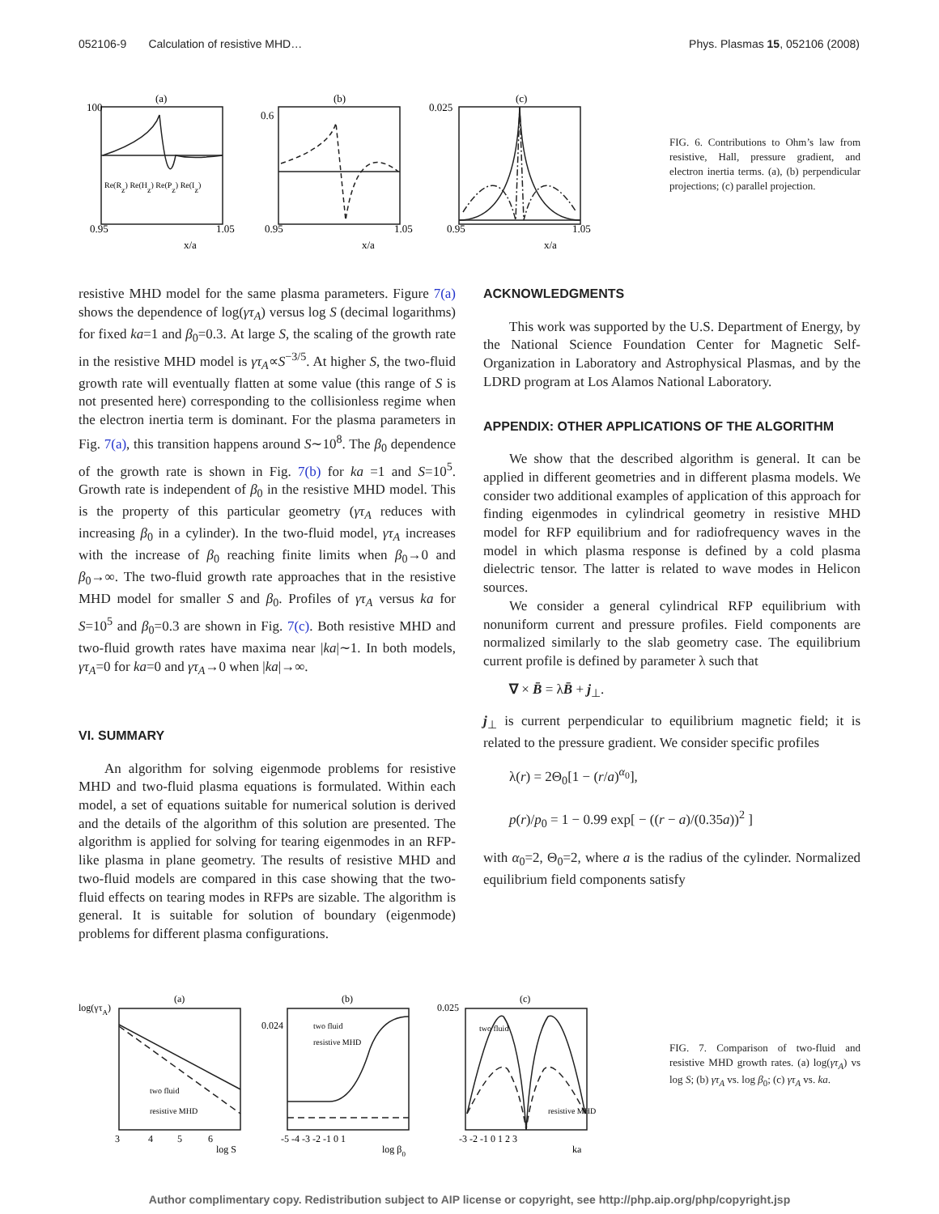052106-9 Calculation of resistive MHD… Phys. Plasmas 15, 052106 (2008)
(a)
(b)
(c)
100
0.95
1.05
x/a
0.6
0.95
1.05
x/a
0.025
0.95
1.05
x/a
Re(Rz) Re(Hz) Re(Pz) Re(Iz)
FIG. 6. Contributions to Ohm’s law from resistive, Hall, pressure gradient, and electron inertia terms. (a), (b) perpendicular projections; (c) parallel projection.
resistive MHD model for the same plasma parameters. Figure 7(a) shows the dependence of log(γτ<sub>A</sub>) versus log S (decimal logarithms) for fixed ka=1 and β<sub>0</sub>=0.3. At large S, the scaling of the growth rate in the resistive MHD model is γτ<sub>A</sub>∝S<sup>−3/5</sup>. At higher S, the two-fluid growth rate will eventually flatten at some value (this range of S is not presented here) corresponding to the collisionless regime when the electron inertia term is dominant. For the plasma parameters in Fig. 7(a), this transition happens around S∼10<sup>8</sup>. The β<sub>0</sub> dependence of the growth rate is shown in Fig. 7(b) for ka =1 and S=10<sup>5</sup>. Growth rate is independent of β<sub>0</sub> in the resistive MHD model. This is the property of this particular geometry (γτ<sub>A</sub> reduces with increasing β<sub>0</sub> in a cylinder). In the two-fluid model, γτ<sub>A</sub> increases with the increase of β<sub>0</sub> reaching finite limits when β<sub>0</sub>→0 and β<sub>0</sub>→∞. The two-fluid growth rate approaches that in the resistive MHD model for smaller S and β<sub>0</sub>. Profiles of γτ<sub>A</sub> versus ka for S=10<sup>5</sup> and β<sub>0</sub>=0.3 are shown in Fig. 7(c). Both resistive MHD and two-fluid growth rates have maxima near |ka|∼1. In both models, γτ<sub>A</sub>=0 for ka=0 and γτ<sub>A</sub>→0 when |ka|→∞.
VI. SUMMARY
An algorithm for solving eigenmode problems for resistive MHD and two-fluid plasma equations is formulated. Within each model, a set of equations suitable for numerical solution is derived and the details of the algorithm of this solution are presented. The algorithm is applied for solving for tearing eigenmodes in an RFP-like plasma in plane geometry. The results of resistive MHD and two-fluid models are compared in this case showing that the two-fluid effects on tearing modes in RFPs are sizable. The algorithm is general. It is suitable for solution of boundary (eigenmode) problems for different plasma configurations.
ACKNOWLEDGMENTS
This work was supported by the U.S. Department of Energy, by the National Science Foundation Center for Magnetic Self-Organization in Laboratory and Astrophysical Plasmas, and by the LDRD program at Los Alamos National Laboratory.
APPENDIX: OTHER APPLICATIONS OF THE ALGORITHM
We show that the described algorithm is general. It can be applied in different geometries and in different plasma models. We consider two additional examples of application of this approach for finding eigenmodes in cylindrical geometry in resistive MHD model for RFP equilibrium and for radiofrequency waves in the model in which plasma response is defined by a cold plasma dielectric tensor. The latter is related to wave modes in Helicon sources.
We consider a general cylindrical RFP equilibrium with nonuniform current and pressure profiles. Field components are normalized similarly to the slab geometry case. The equilibrium current profile is defined by parameter λ such that
∇ × B̄ = λB̄ + j<sub>⊥</sub>.
j<sub>⊥</sub> is current perpendicular to equilibrium magnetic field; it is related to the pressure gradient. We consider specific profiles
λ(r) = 2Θ<sub>0</sub>[1 − (r/a)<sup>α<sub>0</sub></sup>],
p(r)/p<sub>0</sub> = 1 − 0.99 exp[ − ((r − a)/(0.35a))<sup>2</sup> ]
with α<sub>0</sub>=2, Θ<sub>0</sub>=2, where a is the radius of the cylinder. Normalized equilibrium field components satisfy
(a)
(b)
(c)
log(γτA)
3
4
5
6
log S
two fluid
resistive MHD
0.024
-5 -4 -3 -2 -1 0 1
log β0
two fluid
resistive MHD
0.025
-3 -2 -1 0 1 2 3
ka
two fluid
resistive MHD
FIG. 7. Comparison of two-fluid and resistive MHD growth rates. (a) log(γτ<sub>A</sub>) vs log S; (b) γτ<sub>A</sub> vs. log β<sub>0</sub>; (c) γτ<sub>A</sub> vs. ka.
Author complimentary copy. Redistribution subject to AIP license or copyright, see http://php.aip.org/php/copyright.jsp